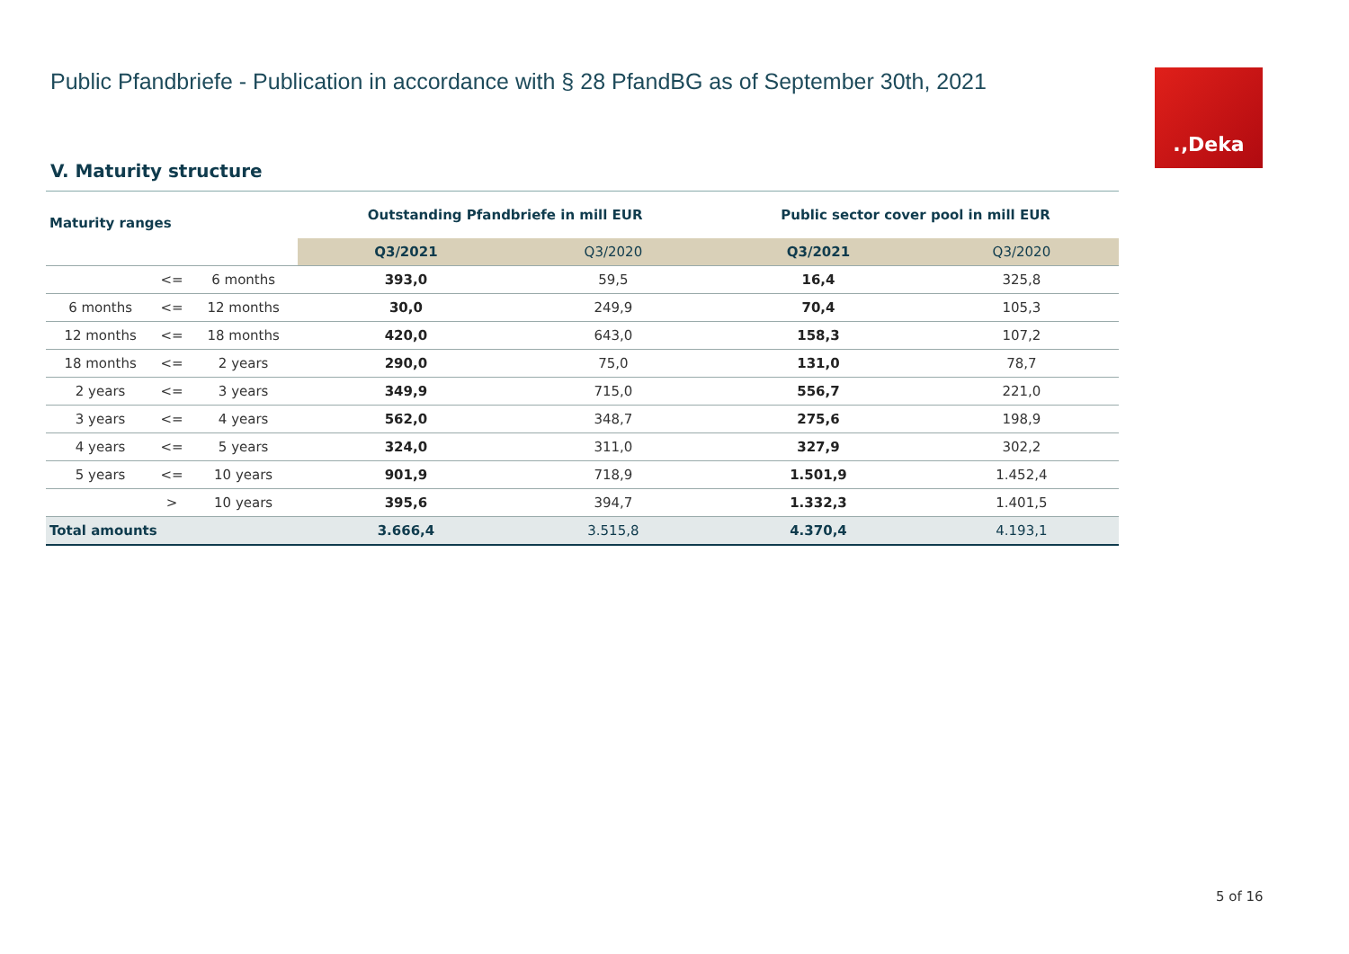Public Pfandbriefe - Publication in accordance with § 28 PfandBG as of September 30th, 2021
.‚Deka
V. Maturity structure
| Maturity ranges | | | Outstanding Pfandbriefe in mill EUR | | Public sector cover pool in mill EUR | |
| --- | --- | --- | --- | --- | --- | --- |
| | | | Q3/2021 | Q3/2020 | Q3/2021 | Q3/2020 |
| | <= | 6 months | 393,0 | 59,5 | 16,4 | 325,8 |
| 6 months | <= | 12 months | 30,0 | 249,9 | 70,4 | 105,3 |
| 12 months | <= | 18 months | 420,0 | 643,0 | 158,3 | 107,2 |
| 18 months | <= | 2 years | 290,0 | 75,0 | 131,0 | 78,7 |
| 2 years | <= | 3 years | 349,9 | 715,0 | 556,7 | 221,0 |
| 3 years | <= | 4 years | 562,0 | 348,7 | 275,6 | 198,9 |
| 4 years | <= | 5 years | 324,0 | 311,0 | 327,9 | 302,2 |
| 5 years | <= | 10 years | 901,9 | 718,9 | 1.501,9 | 1.452,4 |
| | > | 10 years | 395,6 | 394,7 | 1.332,3 | 1.401,5 |
| Total amounts | | | 3.666,4 | 3.515,8 | 4.370,4 | 4.193,1 |
5 of 16